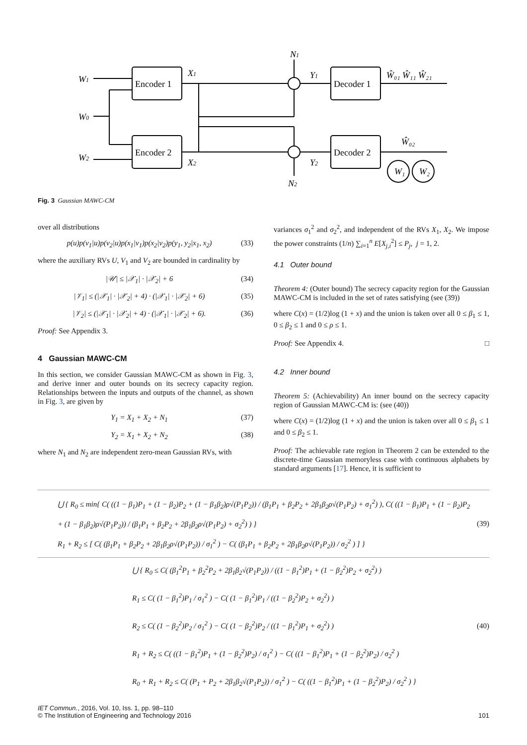Encoder 1
Encoder 2
Decoder 1
Decoder 2
W1
W0
W2
X1
X2
N1
N2
Y1
Y2
Ŵ₀₁ Ŵ₁₁ Ŵ₂₁
Ŵ₀₂
W₁
W₂
Fig. 3 Gaussian MAWC-CM
over all distributions
p(u)p(v<sub>1</sub>|u)p(v<sub>2</sub>|u)p(x<sub>1</sub>|v<sub>1</sub>)p(x<sub>2</sub>|v<sub>2</sub>)p(y<sub>1</sub>, y<sub>2</sub>|x<sub>1</sub>, x<sub>2</sub>) (33)
where the auxiliary RVs U, V<sub>1</sub> and V<sub>2</sub> are bounded in cardinality by
|𝒰| ≤ |𝒳<sub>1</sub>| · |𝒳<sub>2</sub>| + 6 (34)
|𝒱<sub>1</sub>| ≤ (|𝒳<sub>1</sub>| · |𝒳<sub>2</sub>| + 4) · (|𝒳<sub>1</sub>| · |𝒳<sub>2</sub>| + 6) (35)
|𝒱<sub>2</sub>| ≤ (|𝒳<sub>1</sub>| · |𝒳<sub>2</sub>| + 4) · (|𝒳<sub>1</sub>| · |𝒳<sub>2</sub>| + 6). (36)
Proof: See Appendix 3.
4 Gaussian MAWC-CM
In this section, we consider Gaussian MAWC-CM as shown in Fig. 3, and derive inner and outer bounds on its secrecy capacity region. Relationships between the inputs and outputs of the channel, as shown in Fig. 3, are given by
Y<sub>1</sub> = X<sub>1</sub> + X<sub>2</sub> + N<sub>1</sub> (37)
Y<sub>2</sub> = X<sub>1</sub> + X<sub>2</sub> + N<sub>2</sub> (38)
where N<sub>1</sub> and N<sub>2</sub> are independent zero-mean Gaussian RVs, with
variances σ<sub>1</sub><sup>2</sup> and σ<sub>2</sub><sup>2</sup>, and independent of the RVs X<sub>1</sub>, X<sub>2</sub>. We impose the power constraints (1/n) ∑<sub>i=1</sub><sup>n</sup> E[X<sub>j,i</sub><sup>2</sup>] ≤ P<sub>j</sub>, j = 1, 2.
4.1 Outer bound
Theorem 4: (Outer bound) The secrecy capacity region for the Gaussian MAWC-CM is included in the set of rates satisfying (see (39))
where C(x) = (1/2)log (1 + x) and the union is taken over all 0 ≤ β<sub>1</sub> ≤ 1, 0 ≤ β<sub>2</sub> ≤ 1 and 0 ≤ ρ ≤ 1.
Proof: See Appendix 4. □
4.2 Inner bound
Theorem 5: (Achievability) An inner bound on the secrecy capacity region of Gaussian MAWC-CM is: (see (40))
where C(x) = (1/2)log (1 + x) and the union is taken over all 0 ≤ β<sub>1</sub> ≤ 1 and 0 ≤ β<sub>2</sub> ≤ 1.
Proof: The achievable rate region in Theorem 2 can be extended to the discrete-time Gaussian memoryless case with continuous alphabets by standard arguments [17]. Hence, it is sufficient to
⋃ { R<sub>0</sub> ≤ min{ C( ((1 − β<sub>1</sub>)P<sub>1</sub> + (1 − β<sub>2</sub>)P<sub>2</sub> + (1 − β<sub>1</sub>β<sub>2</sub>)ρ√(P<sub>1</sub>P<sub>2</sub>)) / (β<sub>1</sub>P<sub>1</sub> + β<sub>2</sub>P<sub>2</sub> + 2β<sub>1</sub>β<sub>2</sub>ρ√(P<sub>1</sub>P<sub>2</sub>) + σ<sub>1</sub><sup>2</sup>) ), C( ((1 − β<sub>1</sub>)P<sub>1</sub> + (1 − β<sub>2</sub>)P<sub>2</sub> + (1 − β<sub>1</sub>β<sub>2</sub>)ρ√(P<sub>1</sub>P<sub>2</sub>)) / (β<sub>1</sub>P<sub>1</sub> + β<sub>2</sub>P<sub>2</sub> + 2β<sub>1</sub>β<sub>2</sub>ρ√(P<sub>1</sub>P<sub>2</sub>) + σ<sub>2</sub><sup>2</sup>) ) }
R<sub>1</sub> + R<sub>2</sub> ≤ [ C( (β<sub>1</sub>P<sub>1</sub> + β<sub>2</sub>P<sub>2</sub> + 2β<sub>1</sub>β<sub>2</sub>ρ√(P<sub>1</sub>P<sub>2</sub>)) / σ<sub>1</sub><sup>2</sup> ) − C( (β<sub>1</sub>P<sub>1</sub> + β<sub>2</sub>P<sub>2</sub> + 2β<sub>1</sub>β<sub>2</sub>ρ√(P<sub>1</sub>P<sub>2</sub>)) / σ<sub>2</sub><sup>2</sup> ) ] }
(39)
⋃ { R<sub>0</sub> ≤ C( (β<sub>1</sub><sup>2</sup>P<sub>1</sub> + β<sub>2</sub><sup>2</sup>P<sub>2</sub> + 2β<sub>1</sub>β<sub>2</sub>√(P<sub>1</sub>P<sub>2</sub>)) / ((1 − β<sub>1</sub><sup>2</sup>)P<sub>1</sub> + (1 − β<sub>2</sub><sup>2</sup>)P<sub>2</sub> + σ<sub>2</sub><sup>2</sup>) )
R<sub>1</sub> ≤ C( (1 − β<sub>1</sub><sup>2</sup>)P<sub>1</sub> / σ<sub>1</sub><sup>2</sup> ) − C( (1 − β<sub>1</sub><sup>2</sup>)P<sub>1</sub> / ((1 − β<sub>2</sub><sup>2</sup>)P<sub>2</sub> + σ<sub>2</sub><sup>2</sup>) )
R<sub>2</sub> ≤ C( (1 − β<sub>2</sub><sup>2</sup>)P<sub>2</sub> / σ<sub>1</sub><sup>2</sup> ) − C( (1 − β<sub>2</sub><sup>2</sup>)P<sub>2</sub> / ((1 − β<sub>1</sub><sup>2</sup>)P<sub>1</sub> + σ<sub>2</sub><sup>2</sup>) )
R<sub>1</sub> + R<sub>2</sub> ≤ C( ((1 − β<sub>1</sub><sup>2</sup>)P<sub>1</sub> + (1 − β<sub>2</sub><sup>2</sup>)P<sub>2</sub>) / σ<sub>1</sub><sup>2</sup> ) − C( ((1 − β<sub>1</sub><sup>2</sup>)P<sub>1</sub> + (1 − β<sub>2</sub><sup>2</sup>)P<sub>2</sub>) / σ<sub>2</sub><sup>2</sup> )
R<sub>0</sub> + R<sub>1</sub> + R<sub>2</sub> ≤ C( (P<sub>1</sub> + P<sub>2</sub> + 2β<sub>1</sub>β<sub>2</sub>√(P<sub>1</sub>P<sub>2</sub>)) / σ<sub>1</sub><sup>2</sup> ) − C( ((1 − β<sub>1</sub><sup>2</sup>)P<sub>1</sub> + (1 − β<sub>2</sub><sup>2</sup>)P<sub>2</sub>) / σ<sub>2</sub><sup>2</sup> ) }
(40)
IET Commun., 2016, Vol. 10, Iss. 1, pp. 98–110
© The Institution of Engineering and Technology 2016
101